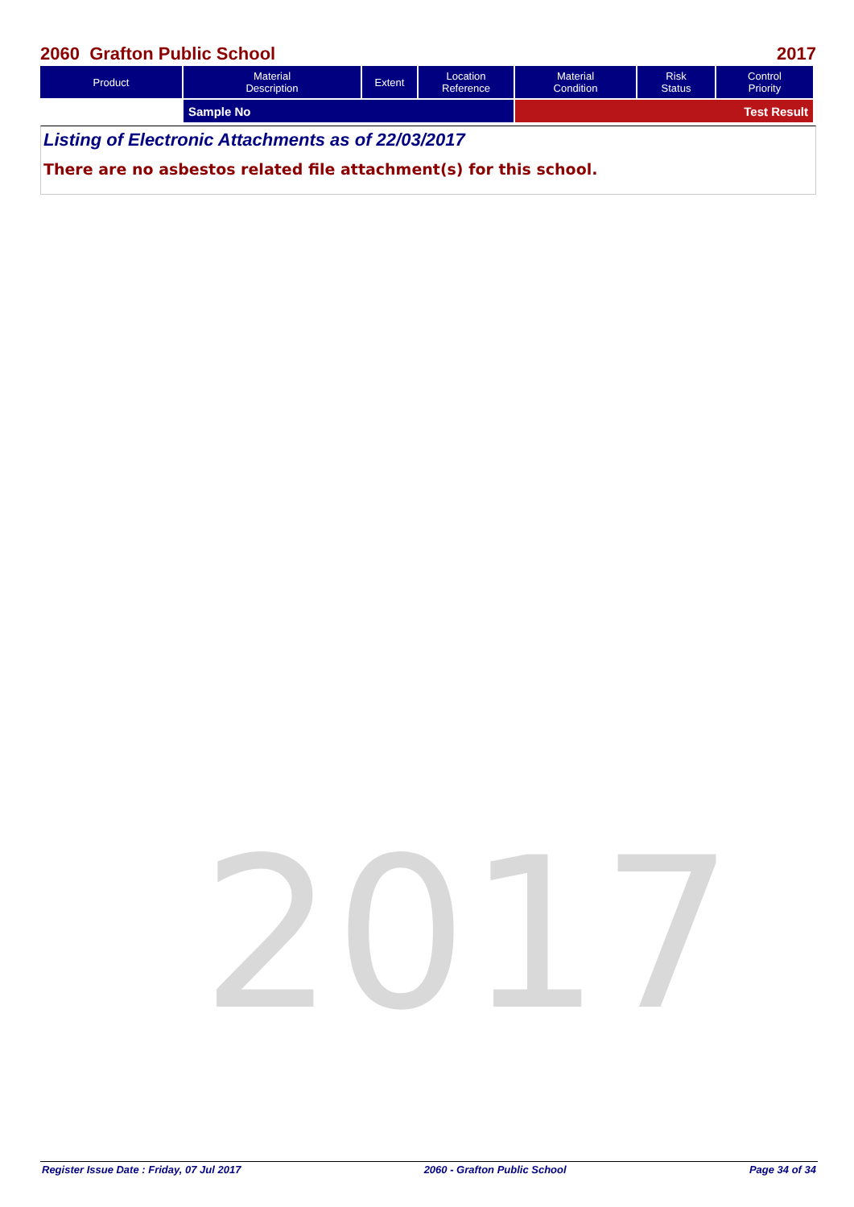2060 Grafton Public School 2017
| Product | Material Description | Extent | Location Reference | Material Condition | Risk Status | Control Priority |
| --- | --- | --- | --- | --- | --- | --- |
| | Sample No | | | Test Result | | |
Listing of Electronic Attachments as of 22/03/2017
There are no asbestos related file attachment(s) for this school.
2017
Register Issue Date : Friday, 07 Jul 2017 2060 - Grafton Public School Page 34 of 34